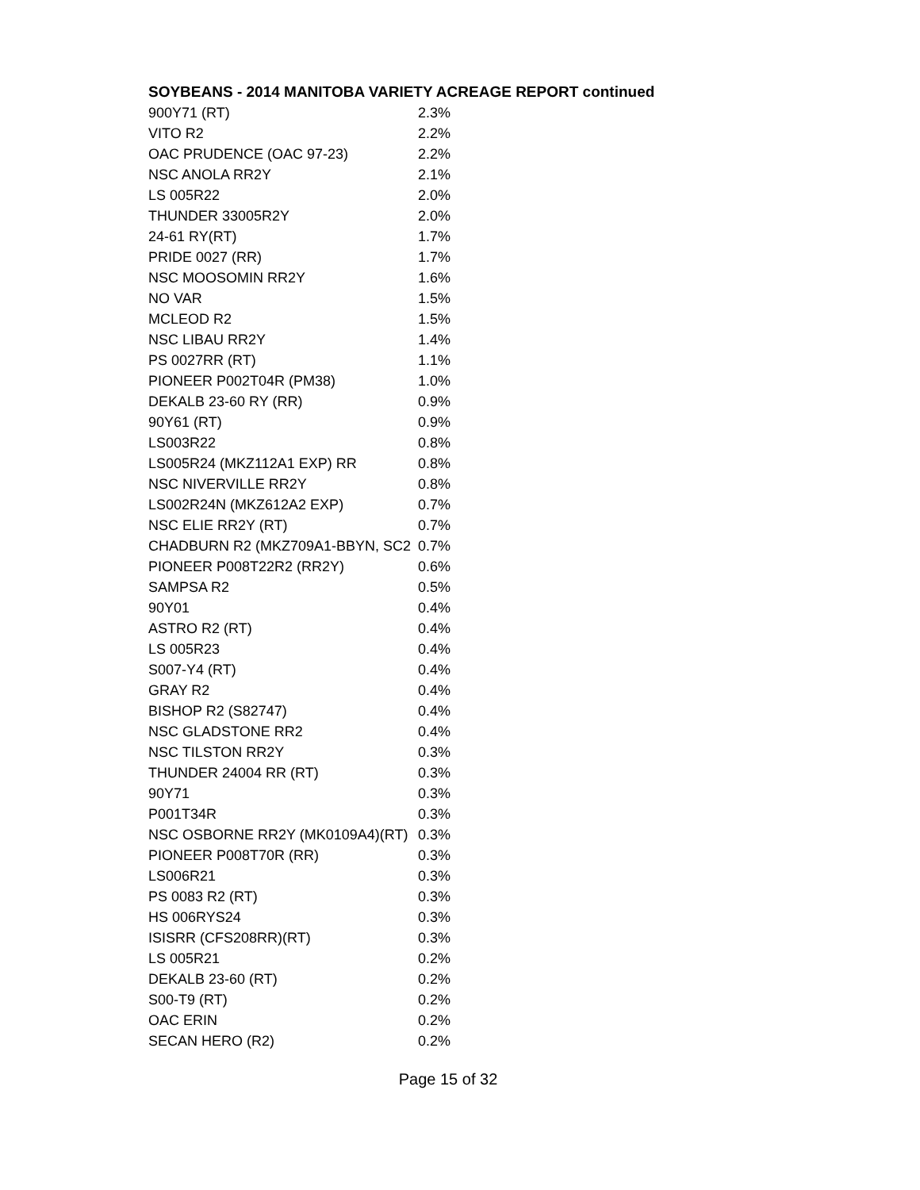SOYBEANS - 2014 MANITOBA VARIETY ACREAGE REPORT continued
| 900Y71 (RT) | 2.3% |
| VITO R2 | 2.2% |
| OAC PRUDENCE (OAC 97-23) | 2.2% |
| NSC ANOLA RR2Y | 2.1% |
| LS 005R22 | 2.0% |
| THUNDER 33005R2Y | 2.0% |
| 24-61 RY(RT) | 1.7% |
| PRIDE 0027 (RR) | 1.7% |
| NSC MOOSOMIN RR2Y | 1.6% |
| NO VAR | 1.5% |
| MCLEOD R2 | 1.5% |
| NSC LIBAU RR2Y | 1.4% |
| PS 0027RR (RT) | 1.1% |
| PIONEER P002T04R (PM38) | 1.0% |
| DEKALB 23-60 RY (RR) | 0.9% |
| 90Y61 (RT) | 0.9% |
| LS003R22 | 0.8% |
| LS005R24 (MKZ112A1 EXP) RR | 0.8% |
| NSC NIVERVILLE RR2Y | 0.8% |
| LS002R24N (MKZ612A2 EXP) | 0.7% |
| NSC ELIE RR2Y (RT) | 0.7% |
| CHADBURN R2 (MKZ709A1-BBYN, SC2 | 0.7% |
| PIONEER P008T22R2 (RR2Y) | 0.6% |
| SAMPSA R2 | 0.5% |
| 90Y01 | 0.4% |
| ASTRO R2 (RT) | 0.4% |
| LS 005R23 | 0.4% |
| S007-Y4 (RT) | 0.4% |
| GRAY R2 | 0.4% |
| BISHOP R2 (S82747) | 0.4% |
| NSC GLADSTONE RR2 | 0.4% |
| NSC TILSTON RR2Y | 0.3% |
| THUNDER 24004 RR (RT) | 0.3% |
| 90Y71 | 0.3% |
| P001T34R | 0.3% |
| NSC OSBORNE RR2Y (MK0109A4)(RT) | 0.3% |
| PIONEER P008T70R (RR) | 0.3% |
| LS006R21 | 0.3% |
| PS 0083 R2 (RT) | 0.3% |
| HS 006RYS24 | 0.3% |
| ISISRR (CFS208RR)(RT) | 0.3% |
| LS 005R21 | 0.2% |
| DEKALB 23-60 (RT) | 0.2% |
| S00-T9 (RT) | 0.2% |
| OAC ERIN | 0.2% |
| SECAN HERO (R2) | 0.2% |
Page 15 of 32